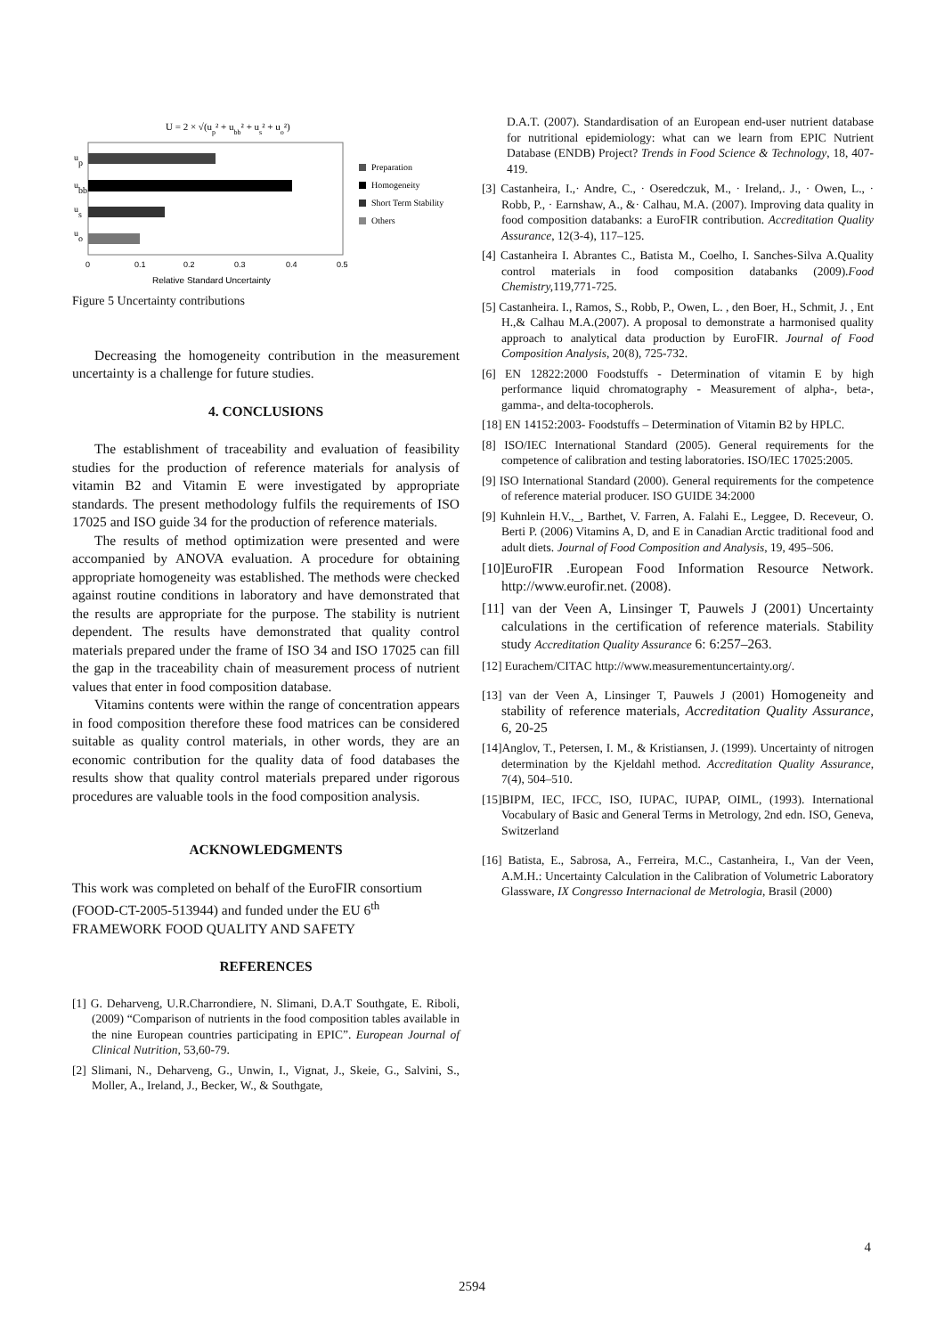U = 2 × √(up² + ubb² + us² + uo²)
up
ubb
us
uo
0
0.1
0.2
0.3
0.4
0.5
Relative Standard Uncertainty
Preparation
Homogeneity
Short Term Stability
Others
Figure 5 Uncertainty contributions
Decreasing the homogeneity contribution in the measurement uncertainty is a challenge for future studies.
4. CONCLUSIONS
The establishment of traceability and evaluation of feasibility studies for the production of reference materials for analysis of vitamin B2 and Vitamin E were investigated by appropriate standards. The present methodology fulfils the requirements of ISO 17025 and ISO guide 34 for the production of reference materials.
The results of method optimization were presented and were accompanied by ANOVA evaluation. A procedure for obtaining appropriate homogeneity was established. The methods were checked against routine conditions in laboratory and have demonstrated that the results are appropriate for the purpose. The stability is nutrient dependent. The results have demonstrated that quality control materials prepared under the frame of ISO 34 and ISO 17025 can fill the gap in the traceability chain of measurement process of nutrient values that enter in food composition database.
Vitamins contents were within the range of concentration appears in food composition therefore these food matrices can be considered suitable as quality control materials, in other words, they are an economic contribution for the quality data of food databases the results show that quality control materials prepared under rigorous procedures are valuable tools in the food composition analysis.
ACKNOWLEDGMENTS
This work was completed on behalf of the EuroFIR consortium (FOOD-CT-2005-513944) and funded under the EU 6<sup>th</sup> FRAMEWORK FOOD QUALITY AND SAFETY
REFERENCES
[1] G. Deharveng, U.R.Charrondiere, N. Slimani, D.A.T Southgate, E. Riboli,(2009) “Comparison of nutrients in the food composition tables available in the nine European countries participating in EPIC”. European Journal of Clinical Nutrition, 53,60-79.
[2] Slimani, N., Deharveng, G., Unwin, I., Vignat, J., Skeie, G., Salvini, S., Moller, A., Ireland, J., Becker, W., & Southgate,
D.A.T. (2007). Standardisation of an European end-user nutrient database for nutritional epidemiology: what can we learn from EPIC Nutrient Database (ENDB) Project? Trends in Food Science & Technology, 18, 407-419.
[3] Castanheira, I.,· Andre, C., · Oseredczuk, M., · Ireland,. J., · Owen, L., · Robb, P., · Earnshaw, A., &· Calhau, M.A. (2007). Improving data quality in food composition databanks: a EuroFIR contribution. Accreditation Quality Assurance, 12(3-4), 117–125.
[4] Castanheira I. Abrantes C., Batista M., Coelho, I. Sanches-Silva A.Quality control materials in food composition databanks (2009).Food Chemistry, 119,771-725.
[5] Castanheira. I., Ramos, S., Robb, P., Owen, L. , den Boer, H., Schmit, J. , Ent H.,& Calhau M.A.(2007). A proposal to demonstrate a harmonised quality approach to analytical data production by EuroFIR. Journal of Food Composition Analysis, 20(8), 725-732.
[6] EN 12822:2000 Foodstuffs - Determination of vitamin E by high performance liquid chromatography - Measurement of alpha-, beta-, gamma-, and delta-tocopherols.
[18] EN 14152:2003- Foodstuffs – Determination of Vitamin B2 by HPLC.
[8] ISO/IEC International Standard (2005). General requirements for the competence of calibration and testing laboratories. ISO/IEC 17025:2005.
[9] ISO International Standard (2000). General requirements for the competence of reference material producer. ISO GUIDE 34:2000
[9] Kuhnlein H.V.,_, Barthet, V. Farren, A. Falahi E., Leggee, D. Receveur, O. Berti P. (2006) Vitamins A, D, and E in Canadian Arctic traditional food and adult diets. Journal of Food Composition and Analysis, 19, 495–506.
[10]EuroFIR .European Food Information Resource Network. http://www.eurofir.net. (2008).
[11] van der Veen A, Linsinger T, Pauwels J (2001) Uncertainty calculations in the certification of reference materials. Stability study Accreditation Quality Assurance 6: 6:257–263.
[12] Eurachem/CITAC http://www.measurementuncertainty.org/.
[13] van der Veen A, Linsinger T, Pauwels J (2001) Homogeneity and stability of reference materials, Accreditation Quality Assurance, 6, 20-25
[14]Anglov, T., Petersen, I. M., & Kristiansen, J. (1999). Uncertainty of nitrogen determination by the Kjeldahl method. Accreditation Quality Assurance, 7(4), 504–510.
[15]BIPM, IEC, IFCC, ISO, IUPAC, IUPAP, OIML, (1993). International Vocabulary of Basic and General Terms in Metrology, 2nd edn. ISO, Geneva, Switzerland
[16] Batista, E., Sabrosa, A., Ferreira, M.C., Castanheira, I., Van der Veen, A.M.H.: Uncertainty Calculation in the Calibration of Volumetric Laboratory Glassware, IX Congresso Internacional de Metrologia, Brasil (2000)
4
2594